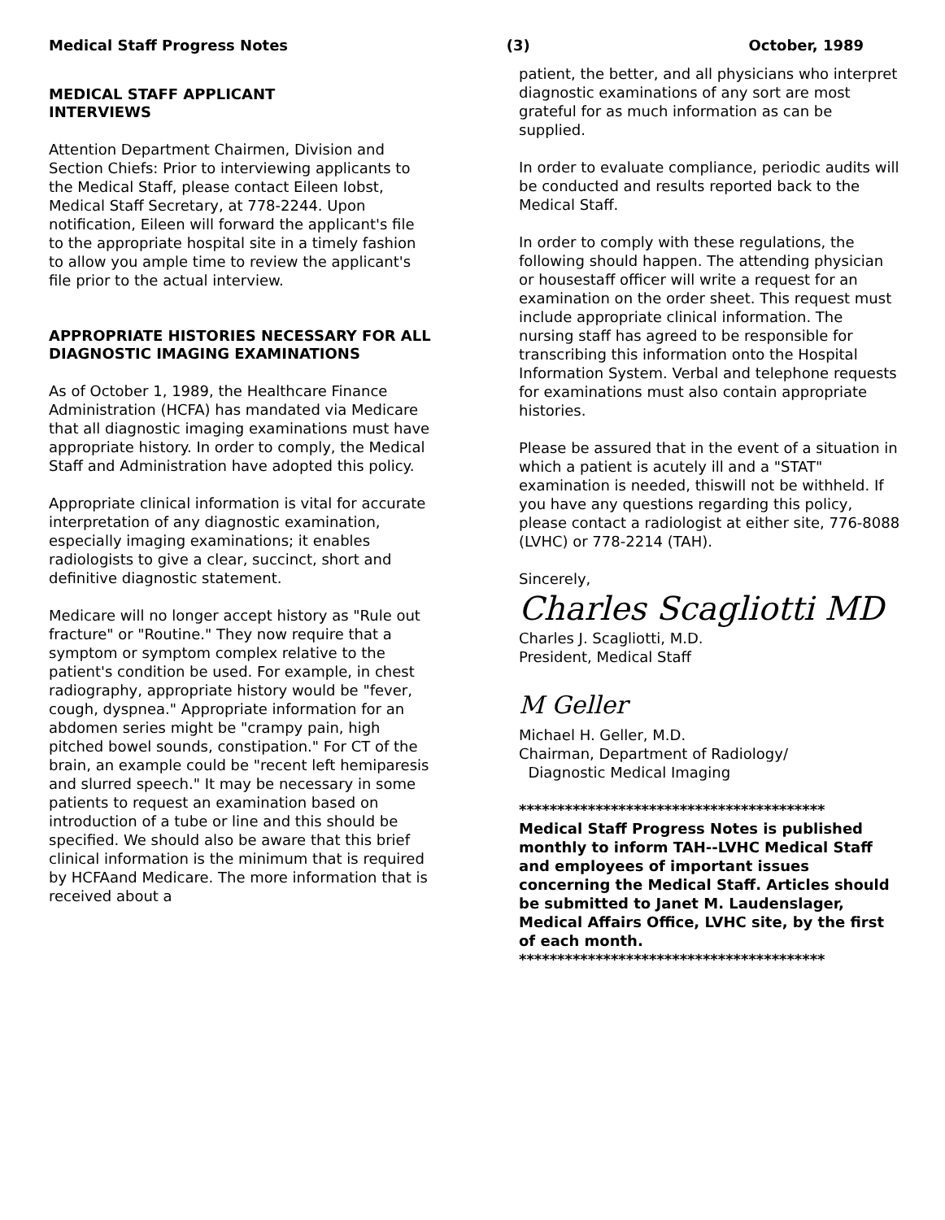Medical Staff Progress Notes (3) October, 1989
MEDICAL STAFF APPLICANT
INTERVIEWS
Attention Department Chairmen, Division and Section Chiefs: Prior to interviewing applicants to the Medical Staff, please contact Eileen Iobst, Medical Staff Secretary, at 778-2244. Upon notification, Eileen will forward the applicant's file to the appropriate hospital site in a timely fashion to allow you ample time to review the applicant's file prior to the actual interview.
APPROPRIATE HISTORIES NECESSARY FOR ALL DIAGNOSTIC IMAGING EXAMINATIONS
As of October 1, 1989, the Healthcare Finance Administration (HCFA) has mandated via Medicare that all diagnostic imaging examinations must have appropriate history. In order to comply, the Medical Staff and Administration have adopted this policy.
Appropriate clinical information is vital for accurate interpretation of any diagnostic examination, especially imaging examinations; it enables radiologists to give a clear, succinct, short and definitive diagnostic statement.
Medicare will no longer accept history as "Rule out fracture" or "Routine." They now require that a symptom or symptom complex relative to the patient's condition be used. For example, in chest radiography, appropriate history would be "fever, cough, dyspnea." Appropriate information for an abdomen series might be "crampy pain, high pitched bowel sounds, constipation." For CT of the brain, an example could be "recent left hemiparesis and slurred speech." It may be necessary in some patients to request an examination based on introduction of a tube or line and this should be specified. We should also be aware that this brief clinical information is the minimum that is required by HCFAand Medicare. The more information that is received about a
patient, the better, and all physicians who interpret diagnostic examinations of any sort are most grateful for as much information as can be supplied.
In order to evaluate compliance, periodic audits will be conducted and results reported back to the Medical Staff.
In order to comply with these regulations, the following should happen. The attending physician or housestaff officer will write a request for an examination on the order sheet. This request must include appropriate clinical information. The nursing staff has agreed to be responsible for transcribing this information onto the Hospital Information System. Verbal and telephone requests for examinations must also contain appropriate histories.
Please be assured that in the event of a situation in which a patient is acutely ill and a "STAT" examination is needed, thiswill not be withheld. If you have any questions regarding this policy, please contact a radiologist at either site, 776-8088 (LVHC) or 778-2214 (TAH).
Sincerely,
Charles Scagliotti MD
Charles J. Scagliotti, M.D.
President, Medical Staff
M Geller
Michael H. Geller, M.D.
Chairman, Department of Radiology/
Diagnostic Medical Imaging
****************************************
Medical Staff Progress Notes is published monthly to inform TAH--LVHC Medical Staff and employees of important issues concerning the Medical Staff. Articles should be submitted to Janet M. Laudenslager, Medical Affairs Office, LVHC site, by the first of each month.
****************************************